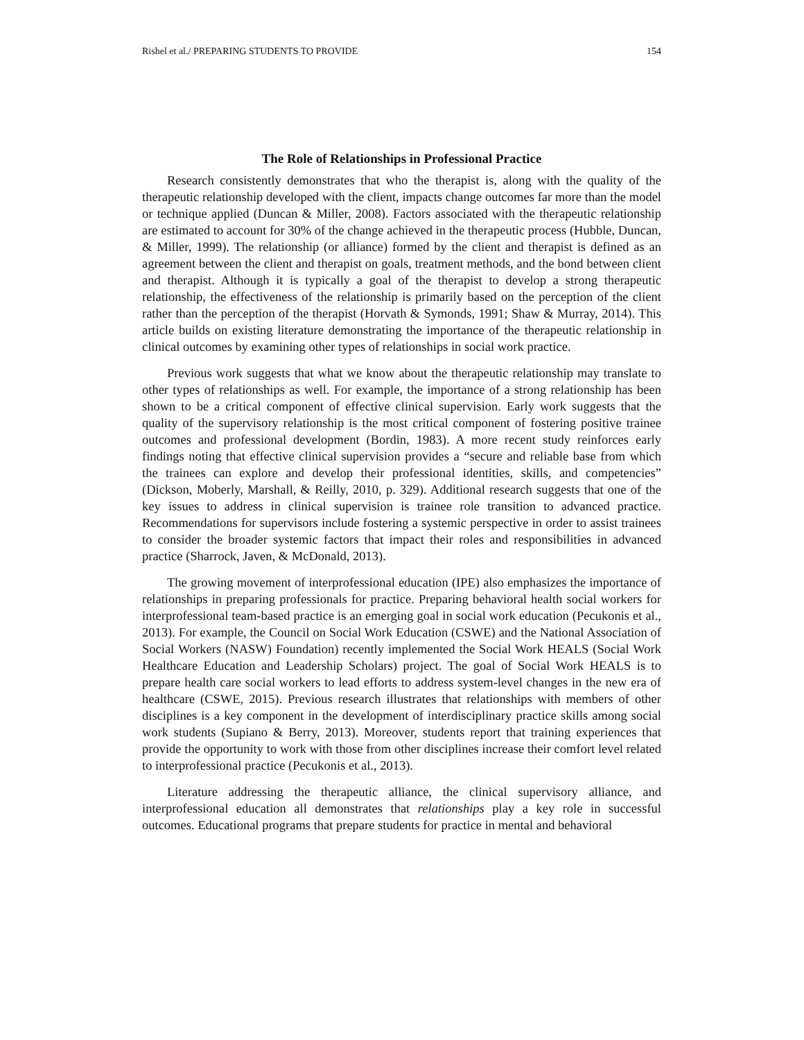Rishel et al./ PREPARING STUDENTS TO PROVIDE 154
The Role of Relationships in Professional Practice
Research consistently demonstrates that who the therapist is, along with the quality of the therapeutic relationship developed with the client, impacts change outcomes far more than the model or technique applied (Duncan & Miller, 2008). Factors associated with the therapeutic relationship are estimated to account for 30% of the change achieved in the therapeutic process (Hubble, Duncan, & Miller, 1999). The relationship (or alliance) formed by the client and therapist is defined as an agreement between the client and therapist on goals, treatment methods, and the bond between client and therapist. Although it is typically a goal of the therapist to develop a strong therapeutic relationship, the effectiveness of the relationship is primarily based on the perception of the client rather than the perception of the therapist (Horvath & Symonds, 1991; Shaw & Murray, 2014). This article builds on existing literature demonstrating the importance of the therapeutic relationship in clinical outcomes by examining other types of relationships in social work practice.
Previous work suggests that what we know about the therapeutic relationship may translate to other types of relationships as well. For example, the importance of a strong relationship has been shown to be a critical component of effective clinical supervision. Early work suggests that the quality of the supervisory relationship is the most critical component of fostering positive trainee outcomes and professional development (Bordin, 1983). A more recent study reinforces early findings noting that effective clinical supervision provides a “secure and reliable base from which the trainees can explore and develop their professional identities, skills, and competencies” (Dickson, Moberly, Marshall, & Reilly, 2010, p. 329). Additional research suggests that one of the key issues to address in clinical supervision is trainee role transition to advanced practice. Recommendations for supervisors include fostering a systemic perspective in order to assist trainees to consider the broader systemic factors that impact their roles and responsibilities in advanced practice (Sharrock, Javen, & McDonald, 2013).
The growing movement of interprofessional education (IPE) also emphasizes the importance of relationships in preparing professionals for practice. Preparing behavioral health social workers for interprofessional team-based practice is an emerging goal in social work education (Pecukonis et al., 2013). For example, the Council on Social Work Education (CSWE) and the National Association of Social Workers (NASW) Foundation) recently implemented the Social Work HEALS (Social Work Healthcare Education and Leadership Scholars) project. The goal of Social Work HEALS is to prepare health care social workers to lead efforts to address system-level changes in the new era of healthcare (CSWE, 2015). Previous research illustrates that relationships with members of other disciplines is a key component in the development of interdisciplinary practice skills among social work students (Supiano & Berry, 2013). Moreover, students report that training experiences that provide the opportunity to work with those from other disciplines increase their comfort level related to interprofessional practice (Pecukonis et al., 2013).
Literature addressing the therapeutic alliance, the clinical supervisory alliance, and interprofessional education all demonstrates that relationships play a key role in successful outcomes. Educational programs that prepare students for practice in mental and behavioral